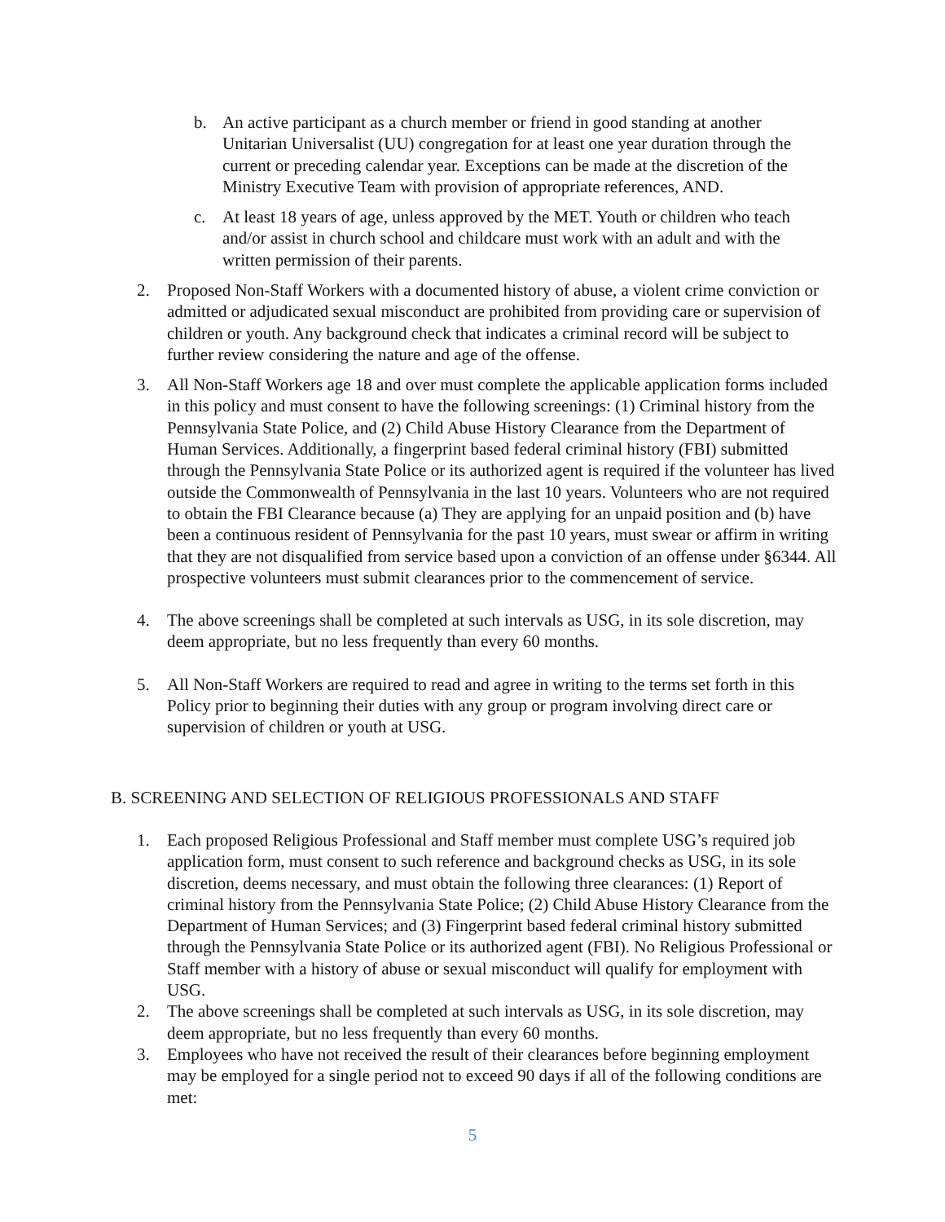b. An active participant as a church member or friend in good standing at another Unitarian Universalist (UU) congregation for at least one year duration through the current or preceding calendar year. Exceptions can be made at the discretion of the Ministry Executive Team with provision of appropriate references, AND.
c. At least 18 years of age, unless approved by the MET. Youth or children who teach and/or assist in church school and childcare must work with an adult and with the written permission of their parents.
2. Proposed Non-Staff Workers with a documented history of abuse, a violent crime conviction or admitted or adjudicated sexual misconduct are prohibited from providing care or supervision of children or youth. Any background check that indicates a criminal record will be subject to further review considering the nature and age of the offense.
3. All Non-Staff Workers age 18 and over must complete the applicable application forms included in this policy and must consent to have the following screenings: (1) Criminal history from the Pennsylvania State Police, and (2) Child Abuse History Clearance from the Department of Human Services. Additionally, a fingerprint based federal criminal history (FBI) submitted through the Pennsylvania State Police or its authorized agent is required if the volunteer has lived outside the Commonwealth of Pennsylvania in the last 10 years. Volunteers who are not required to obtain the FBI Clearance because (a) They are applying for an unpaid position and (b) have been a continuous resident of Pennsylvania for the past 10 years, must swear or affirm in writing that they are not disqualified from service based upon a conviction of an offense under §6344. All prospective volunteers must submit clearances prior to the commencement of service.
4. The above screenings shall be completed at such intervals as USG, in its sole discretion, may deem appropriate, but no less frequently than every 60 months.
5. All Non-Staff Workers are required to read and agree in writing to the terms set forth in this Policy prior to beginning their duties with any group or program involving direct care or supervision of children or youth at USG.
B. SCREENING AND SELECTION OF RELIGIOUS PROFESSIONALS AND STAFF
1. Each proposed Religious Professional and Staff member must complete USG’s required job application form, must consent to such reference and background checks as USG, in its sole discretion, deems necessary, and must obtain the following three clearances: (1) Report of criminal history from the Pennsylvania State Police; (2) Child Abuse History Clearance from the Department of Human Services; and (3) Fingerprint based federal criminal history submitted through the Pennsylvania State Police or its authorized agent (FBI). No Religious Professional or Staff member with a history of abuse or sexual misconduct will qualify for employment with USG.
2. The above screenings shall be completed at such intervals as USG, in its sole discretion, may deem appropriate, but no less frequently than every 60 months.
3. Employees who have not received the result of their clearances before beginning employment may be employed for a single period not to exceed 90 days if all of the following conditions are met:
5